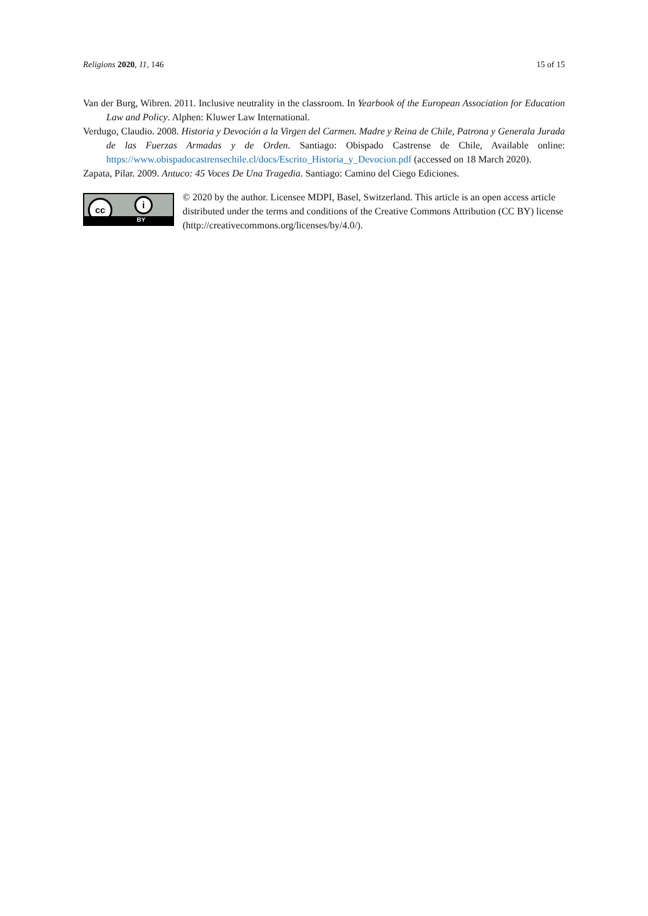Religions 2020, 11, 146 15 of 15
Van der Burg, Wibren. 2011. Inclusive neutrality in the classroom. In Yearbook of the European Association for Education Law and Policy. Alphen: Kluwer Law International.
Verdugo, Claudio. 2008. Historia y Devoción a la Virgen del Carmen. Madre y Reina de Chile, Patrona y Generala Jurada de las Fuerzas Armadas y de Orden. Santiago: Obispado Castrense de Chile, Available online: https://www.obispadocastrensechile.cl/docs/Escrito_Historia_y_Devocion.pdf (accessed on 18 March 2020).
Zapata, Pilar. 2009. Antuco: 45 Voces De Una Tragedia. Santiago: Camino del Ciego Ediciones.
cc i
BY
© 2020 by the author. Licensee MDPI, Basel, Switzerland. This article is an open access article distributed under the terms and conditions of the Creative Commons Attribution (CC BY) license (http://creativecommons.org/licenses/by/4.0/).